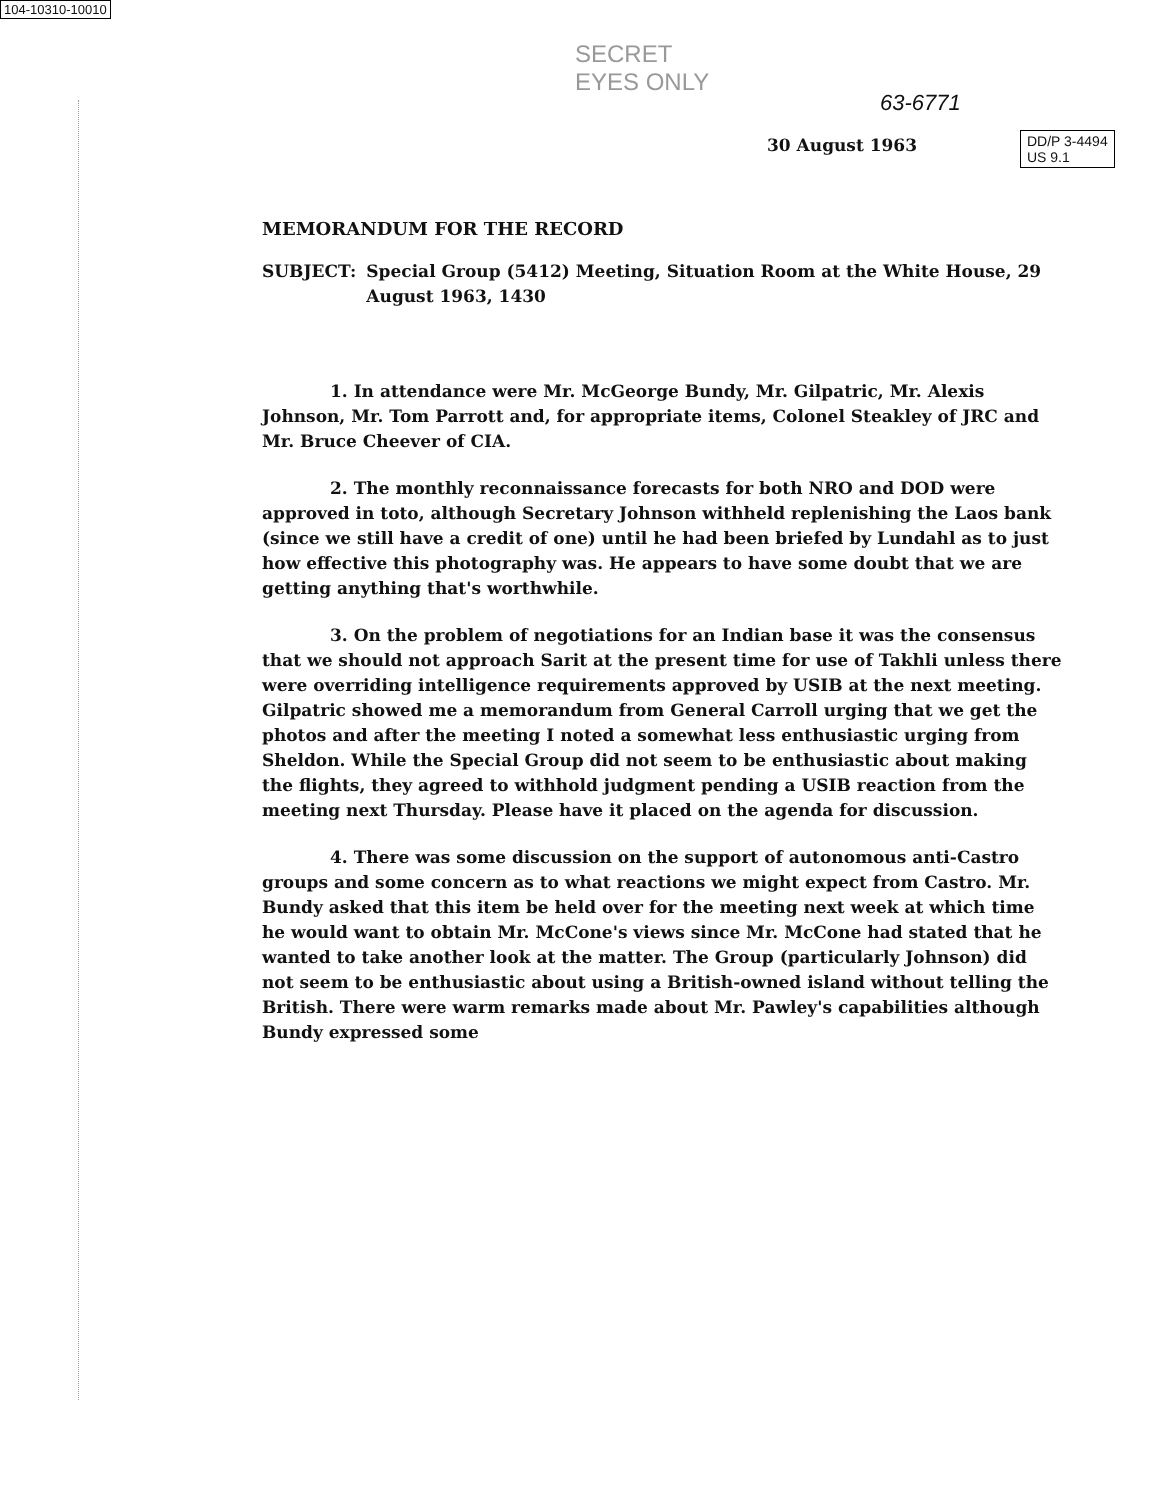104-10310-10010
SECRET
EYES ONLY
63-6771
DD/P 3-4494
US 9.1
30 August 1963
MEMORANDUM FOR THE RECORD
SUBJECT: Special Group (5412) Meeting, Situation Room at the White House, 29 August 1963, 1430
1. In attendance were Mr. McGeorge Bundy, Mr. Gilpatric, Mr. Alexis Johnson, Mr. Tom Parrott and, for appropriate items, Colonel Steakley of JRC and Mr. Bruce Cheever of CIA.
2. The monthly reconnaissance forecasts for both NRO and DOD were approved in toto, although Secretary Johnson withheld replenishing the Laos bank (since we still have a credit of one) until he had been briefed by Lundahl as to just how effective this photography was. He appears to have some doubt that we are getting anything that's worthwhile.
3. On the problem of negotiations for an Indian base it was the consensus that we should not approach Sarit at the present time for use of Takhli unless there were overriding intelligence requirements approved by USIB at the next meeting. Gilpatric showed me a memorandum from General Carroll urging that we get the photos and after the meeting I noted a somewhat less enthusiastic urging from Sheldon. While the Special Group did not seem to be enthusiastic about making the flights, they agreed to withhold judgment pending a USIB reaction from the meeting next Thursday. Please have it placed on the agenda for discussion.
4. There was some discussion on the support of autonomous anti-Castro groups and some concern as to what reactions we might expect from Castro. Mr. Bundy asked that this item be held over for the meeting next week at which time he would want to obtain Mr. McCone's views since Mr. McCone had stated that he wanted to take another look at the matter. The Group (particularly Johnson) did not seem to be enthusiastic about using a British-owned island without telling the British. There were warm remarks made about Mr. Pawley's capabilities although Bundy expressed some